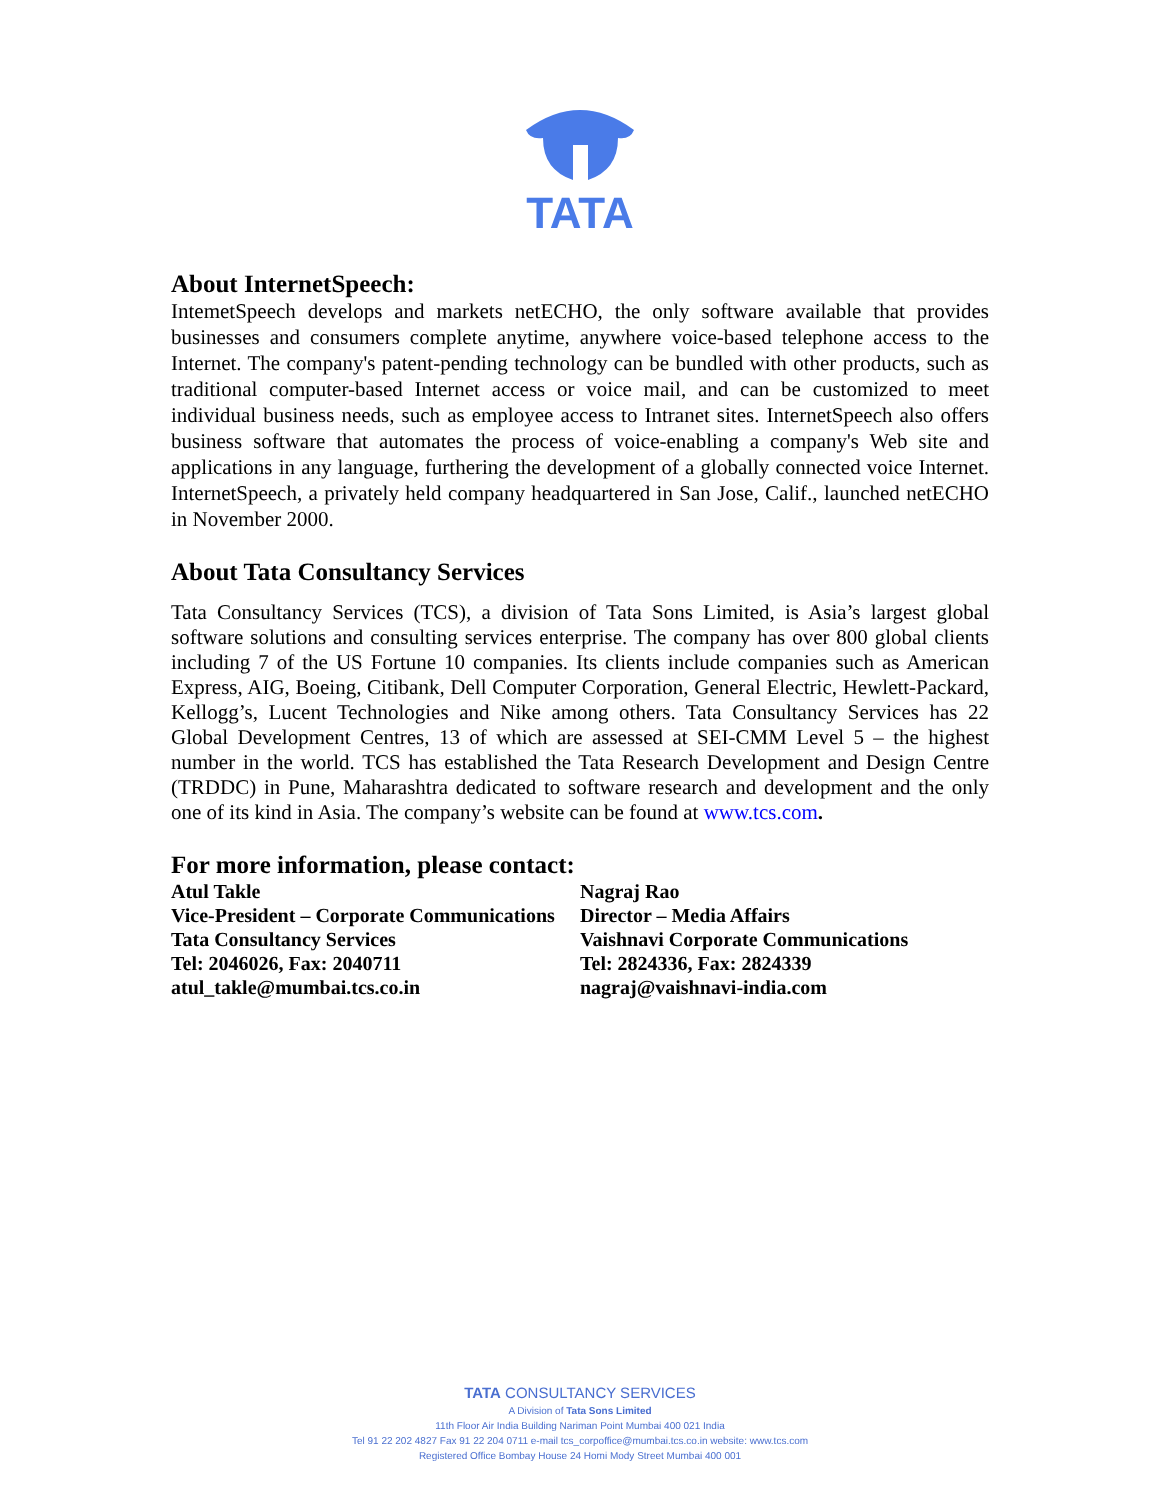TATA
About InternetSpeech:
IntemetSpeech develops and markets netECHO, the only software available that provides businesses and consumers complete anytime, anywhere voice-based telephone access to the Internet. The company's patent-pending technology can be bundled with other products, such as traditional computer-based Internet access or voice mail, and can be customized to meet individual business needs, such as employee access to Intranet sites. InternetSpeech also offers business software that automates the process of voice-enabling a company's Web site and applications in any language, furthering the development of a globally connected voice Internet. InternetSpeech, a privately held company headquartered in San Jose, Calif., launched netECHO in November 2000.
About Tata Consultancy Services
Tata Consultancy Services (TCS), a division of Tata Sons Limited, is Asia’s largest global software solutions and consulting services enterprise. The company has over 800 global clients including 7 of the US Fortune 10 companies. Its clients include companies such as American Express, AIG, Boeing, Citibank, Dell Computer Corporation, General Electric, Hewlett-Packard, Kellogg’s, Lucent Technologies and Nike among others. Tata Consultancy Services has 22 Global Development Centres, 13 of which are assessed at SEI-CMM Level 5 – the highest number in the world. TCS has established the Tata Research Development and Design Centre (TRDDC) in Pune, Maharashtra dedicated to software research and development and the only one of its kind in Asia. The company’s website can be found at www.tcs.com.
For more information, please contact:
Atul Takle
Vice-President – Corporate Communications
Tata Consultancy Services
Tel: 2046026, Fax: 2040711
atul_takle@mumbai.tcs.co.in
Nagraj Rao
Director – Media Affairs
Vaishnavi Corporate Communications
Tel: 2824336, Fax: 2824339
nagraj@vaishnavi-india.com
TATA CONSULTANCY SERVICES
A Division of Tata Sons Limited
11th Floor Air India Building Nariman Point Mumbai 400 021 India
Tel 91 22 202 4827 Fax 91 22 204 0711 e-mail tcs_corpoffice@mumbai.tcs.co.in website: www.tcs.com
Registered Office Bombay House 24 Homi Mody Street Mumbai 400 001